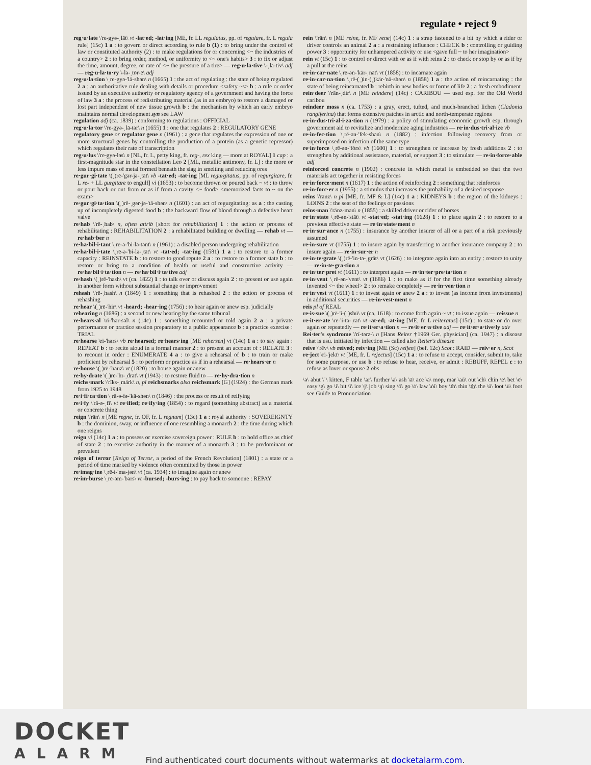regulate • reject 9
reg·u·late \'re-gyə-ˌlāt\ vt -lat·ed; -lat·ing [ME, fr. LL regulatus, pp. of regulare, fr. L regula rule] (15c) 1 a : to govern or direct according to rule b (1) : to bring under the control of law or constituted authority (2) : to make regulations for or concerning <~ the industries of a country> 2 : to bring order, method, or uniformity to <~ one's habits> 3 : to fix or adjust the time, amount, degree, or rate of <~ the pressure of a tire> — reg·u·la·tive \-ˌlā-tiv\ adj — reg·u·la·to·ry \-lə-ˌtōr-ē\ adj
reg·u·la·tion \ˌre-gyə-'lā-shən\ n (1665) 1 : the act of regulating : the state of being regulated 2 a : an authoritative rule dealing with details or procedure <safety ~s> b : a rule or order issued by an executive authority or regulatory agency of a government and having the force of law 3 a : the process of redistributing material (as in an embryo) to restore a damaged or lost part independent of new tissue growth b : the mechanism by which an early embryo maintains normal development syn see LAW
regulation adj (ca. 1839) : conforming to regulations : OFFICIAL
reg·u·la·tor \'re-gyə-ˌlā-tər\ n (1655) 1 : one that regulates 2 : REGULATORY GENE
regulatory gene or regulator gene n (1961) : a gene that regulates the expression of one or more structural genes by controlling the production of a protein (as a genetic repressor) which regulates their rate of transcription
reg·u·lus \'re-gyə-ləs\ n [NL, fr. L, petty king, fr. reg-, rex king — more at ROYAL] 1 cap : a first-magnitude star in the constellation Leo 2 [ML, metallic antimony, fr. L] : the more or less impure mass of metal formed beneath the slag in smelting and reducing ores
re·gur·gi·tate \(ˌ)rē-'gər-jə-ˌtāt\ vb -tat·ed; -tat·ing [ML regurgitatus, pp. of regurgitare, fr. L re- + LL gurgitare to engulf] vi (1653) : to become thrown or poured back ~ vt : to throw or pour back or out from or as if from a cavity <~ food> <memorized facts to ~ on the exam>
re·gur·gi·ta·tion \(ˌ)rē-ˌgər-jə-'tā-shən\ n (1601) : an act of regurgitating: as a : the casting up of incompletely digested food b : the backward flow of blood through a defective heart valve
re·hab \'rē-ˌhab\ n, often attrib [short for rehabilitation] 1 : the action or process of rehabilitating : REHABILITATION 2 : a rehabilitated building or dwelling — rehab vt — re·hab·ber n
re·ha·bil·i·tant \ˌrē-ə-'bi-lə-tənt\ n (1961) : a disabled person undergoing rehabilitation
re·ha·bil·i·tate \ˌrē-ə-'bi-lə-ˌtāt\ vt -tat·ed; -tat·ing (1581) 1 a : to restore to a former capacity : REINSTATE b : to restore to good repute 2 a : to restore to a former state b : to restore or bring to a condition of health or useful and constructive activity — re·ha·bil·i·ta·tion n — re·ha·bil·i·ta·tive adj
re·hash \(ˌ)rē-'hash\ vt (ca. 1822) 1 : to talk over or discuss again 2 : to present or use again in another form without substantial change or improvement
rehash \'rē-ˌhash\ n (1849) 1 : something that is rehashed 2 : the action or process of rehashing
re·hear \(ˌ)rē-'hir\ vt -heard; -hear·ing (1756) : to hear again or anew esp. judicially
rehearing n (1686) : a second or new hearing by the same tribunal
re·hears·al \ri-'hər-səl\ n (14c) 1 : something recounted or told again 2 a : a private performance or practice session preparatory to a public appearance b : a practice exercise : TRIAL
re·hearse \ri-'hərs\ vb re·hearsed; re·hears·ing [ME rehersen] vt (14c) 1 a : to say again : REPEAT b : to recite aloud in a formal manner 2 : to present an account of : RELATE 3 : to recount in order : ENUMERATE 4 a : to give a rehearsal of b : to train or make proficient by rehearsal 5 : to perform or practice as if in a rehearsal — re·hears·er n
re·house \(ˌ)rē-'hauz\ vt (1820) : to house again or anew
re·hy·drate \(ˌ)rē-'hī-ˌdrāt\ vt (1943) : to restore fluid to — re·hy·dra·tion n
reichs·mark \'rīks-ˌmärk\ n, pl reichsmarks also reichsmark [G] (1924) : the German mark from 1925 to 1948
re·i·fi·ca·tion \ˌrā-ə-fə-'kā-shən\ n (1846) : the process or result of reifying
re·i·fy \'rā-ə-ˌfī\ vt re·ified; re·ify·ing (1854) : to regard (something abstract) as a material or concrete thing
reign \'rān\ n [ME regne, fr. OF, fr. L regnum] (13c) 1 a : royal authority : SOVEREIGNTY b : the dominion, sway, or influence of one resembling a monarch 2 : the time during which one reigns
reign vi (14c) 1 a : to possess or exercise sovereign power : RULE b : to hold office as chief of state 2 : to exercise authority in the manner of a monarch 3 : to be predominant or prevalent
reign of terror [Reign of Terror, a period of the French Revolution] (1801) : a state or a period of time marked by violence often committed by those in power
re·imag·ine \ˌrē-i-'ma-jən\ vt (ca. 1934) : to imagine again or anew
re·im·burse \ˌrē-əm-'bərs\ vt -bursed; -burs·ing : to pay back to someone : REPAY
rein \'rān\ n [ME reine, fr. MF rene] (14c) 1 : a strap fastened to a bit by which a rider or driver controls an animal 2 a : a restraining influence : CHECK b : controlling or guiding power 3 : opportunity for unhampered activity or use <gave full ~ to her imagination>
rein vt (15c) 1 : to control or direct with or as if with reins 2 : to check or stop by or as if by a pull at the reins
re·in·car·nate \ˌrē-ən-'kär-ˌnāt\ vt (1858) : to incarnate again
re·in·car·na·tion \ˌrē-(ˌ)in-(ˌ)kär-'nā-shən\ n (1858) 1 a : the action of reincarnating : the state of being reincarnated b : rebirth in new bodies or forms of life 2 : a fresh embodiment
rein·deer \'rān-ˌdir\ n [ME reindere] (14c) : CARIBOU — used esp. for the Old World caribou
reindeer moss n (ca. 1753) : a gray, erect, tufted, and much-branched lichen (Cladonia rangiferina) that forms extensive patches in arctic and north-temperate regions
re·in·dus·tri·al·i·za·tion n (1979) : a policy of stimulating economic growth esp. through government aid to revitalize and modernize aging industries — re·in·dus·tri·al·ize vb
re·in·fec·tion \ˌrē-ən-'fek-shən\ n (1882) : infection following recovery from or superimposed on infection of the same type
re·in·force \ˌrē-ən-'fȯrs\ vb (1600) 1 : to strengthen or increase by fresh additions 2 : to strengthen by additional assistance, material, or support 3 : to stimulate — re·in·force·able adj
reinforced concrete n (1902) : concrete in which metal is embedded so that the two materials act together in resisting forces
re·in·force·ment n (1617) 1 : the action of reinforcing 2 : something that reinforces
re·in·forc·er n (1955) : a stimulus that increases the probability of a desired response
reins \'rānz\ n pl [ME, fr. MF & L] (14c) 1 a : KIDNEYS b : the region of the kidneys : LOINS 2 : the seat of the feelings or passions
reins·man \'rānz-mən\ n (1855) : a skilled driver or rider of horses
re·in·state \ˌrē-ən-'stāt\ vt -stat·ed; -stat·ing (1628) 1 : to place again 2 : to restore to a previous effective state — re·in·state·ment n
re·in·sur·ance n (1755) : insurance by another insurer of all or a part of a risk previously assumed
re·in·sure vt (1755) 1 : to insure again by transferring to another insurance company 2 : to insure again — re·in·sur·er n
re·in·te·grate \(ˌ)rē-'in-tə-ˌgrāt\ vt (1626) : to integrate again into an entity : restore to unity — re·in·te·gra·tion n
re·in·ter·pret vt (1611) : to interpret again — re·in·ter·pre·ta·tion n
re·in·vent \ˌrē-ən-'vent\ vt (1686) 1 : to make as if for the first time something already invented <~ the wheel> 2 : to remake completely — re·in·ven·tion n
re·in·vest vt (1611) 1 : to invest again or anew 2 a : to invest (as income from investments) in additional securities — re·in·vest·ment n
reis pl of REAL
re·is·sue \(ˌ)rē-'i-(ˌ)shü\ vt (ca. 1618) : to come forth again ~ vt : to issue again — reissue n
re·it·er·ate \rē-'i-tə-ˌrāt\ vt -at·ed; -at·ing [ME, fr. L reiteratus] (15c) : to state or do over again or repeatedly — re·it·er·a·tion n — re·it·er·a·tive adj — re·it·er·a·tive·ly adv
Rei·ter's syndrome \'rī-tərz-\ n [Hans Reiter †1969 Ger. physician] (ca. 1947) : a disease that is usu. initiated by infection — called also Reiter's disease
reive \'rēv\ vb reived; reiv·ing [ME (Sc) reifen] (bef. 12c) Scot : RAID — reiv·er n, Scot
re·ject \ri-'jekt\ vt [ME, fr. L rejectus] (15c) 1 a : to refuse to accept, consider, submit to, take for some purpose, or use b : to refuse to hear, receive, or admit : REBUFF, REPEL c : to refuse as lover or spouse 2 obs
\ə\ abut \ˈ\ kitten, F table \ər\ further \a\ ash \ā\ ace \ä\ mop, mar \au̇\ out \ch\ chin \e\ bet \ē\ easy \g\ go \i\ hit \ī\ ice \j\ job \ŋ\ sing \ō\ go \ȯ\ law \ȯi\ boy \th\ thin \t͟h\ the \ü\ loot \u̇\ foot see Guide to Pronunciation
DOCKET
ALARM
Find authenticated court documents without watermarks at docketalarm.com.